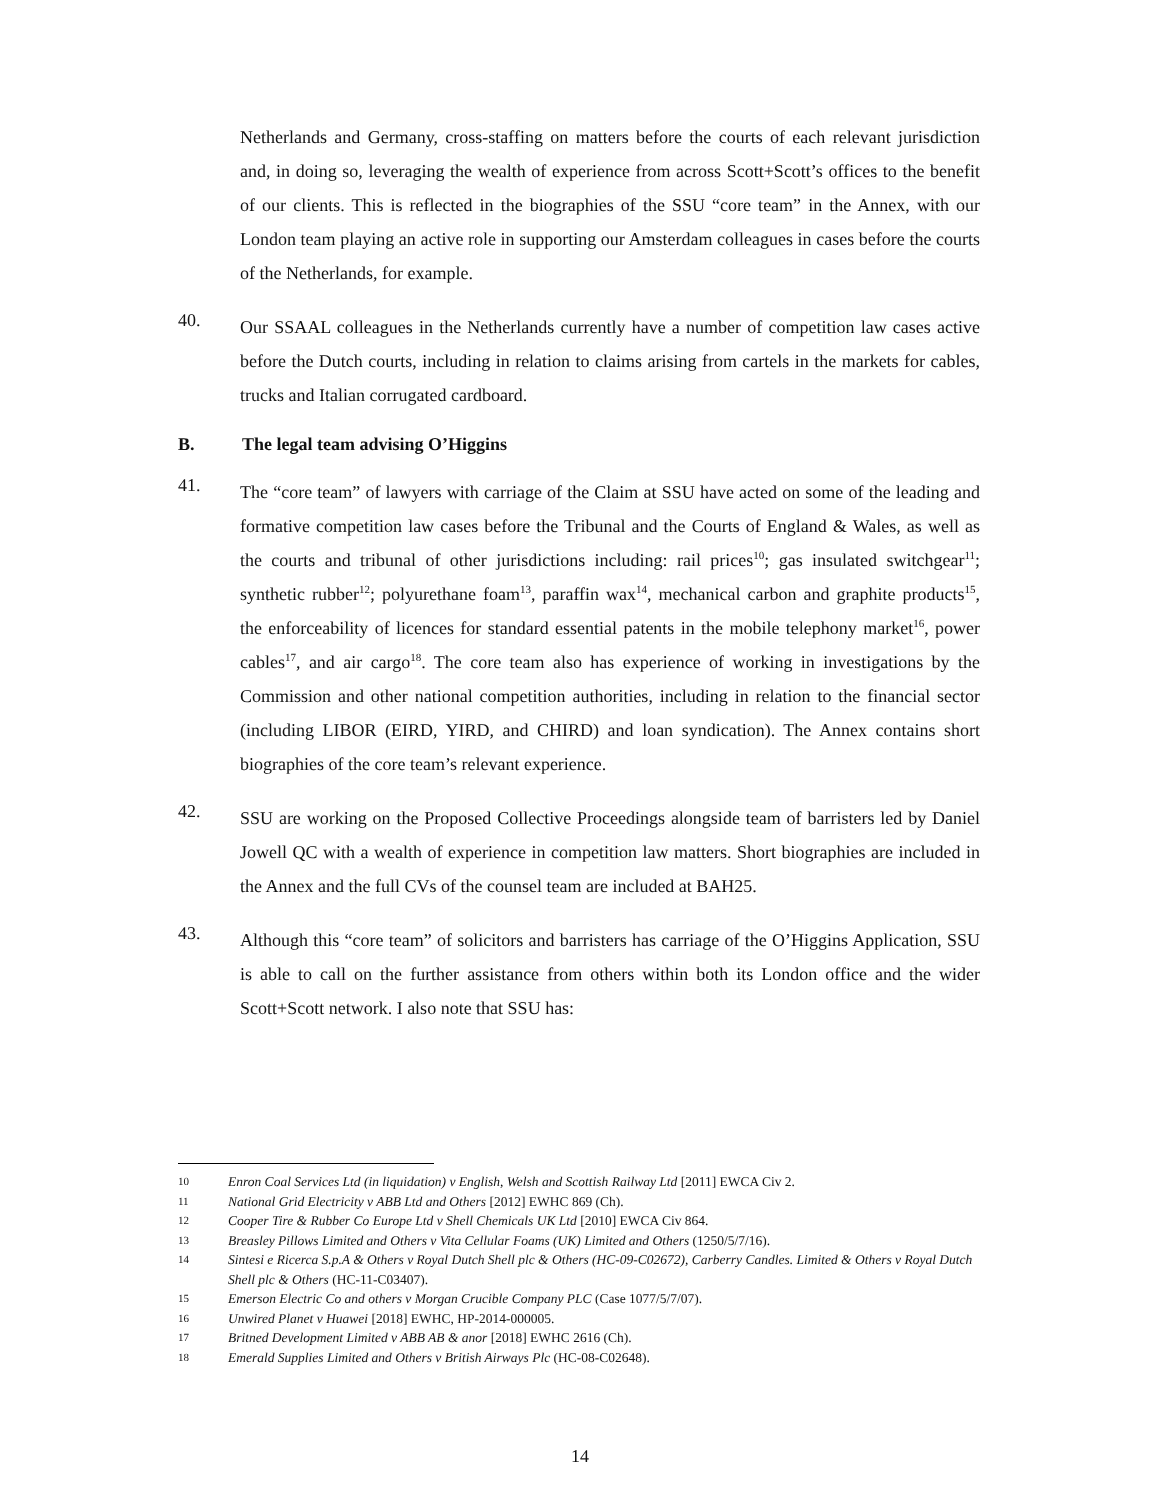Netherlands and Germany, cross-staffing on matters before the courts of each relevant jurisdiction and, in doing so, leveraging the wealth of experience from across Scott+Scott’s offices to the benefit of our clients. This is reflected in the biographies of the SSU “core team” in the Annex, with our London team playing an active role in supporting our Amsterdam colleagues in cases before the courts of the Netherlands, for example.
40.
Our SSAAL colleagues in the Netherlands currently have a number of competition law cases active before the Dutch courts, including in relation to claims arising from cartels in the markets for cables, trucks and Italian corrugated cardboard.
B. The legal team advising O’Higgins
41.
The “core team” of lawyers with carriage of the Claim at SSU have acted on some of the leading and formative competition law cases before the Tribunal and the Courts of England & Wales, as well as the courts and tribunal of other jurisdictions including: rail prices<sup>10</sup>; gas insulated switchgear<sup>11</sup>; synthetic rubber<sup>12</sup>; polyurethane foam<sup>13</sup>, paraffin wax<sup>14</sup>, mechanical carbon and graphite products<sup>15</sup>, the enforceability of licences for standard essential patents in the mobile telephony market<sup>16</sup>, power cables<sup>17</sup>, and air cargo<sup>18</sup>. The core team also has experience of working in investigations by the Commission and other national competition authorities, including in relation to the financial sector (including LIBOR (EIRD, YIRD, and CHIRD) and loan syndication). The Annex contains short biographies of the core team’s relevant experience.
42.
SSU are working on the Proposed Collective Proceedings alongside team of barristers led by Daniel Jowell QC with a wealth of experience in competition law matters. Short biographies are included in the Annex and the full CVs of the counsel team are included at BAH25.
43.
Although this “core team” of solicitors and barristers has carriage of the O’Higgins Application, SSU is able to call on the further assistance from others within both its London office and the wider Scott+Scott network. I also note that SSU has:
10 Enron Coal Services Ltd (in liquidation) v English, Welsh and Scottish Railway Ltd [2011] EWCA Civ 2.
11 National Grid Electricity v ABB Ltd and Others [2012] EWHC 869 (Ch).
12 Cooper Tire & Rubber Co Europe Ltd v Shell Chemicals UK Ltd [2010] EWCA Civ 864.
13 Breasley Pillows Limited and Others v Vita Cellular Foams (UK) Limited and Others (1250/5/7/16).
14 Sintesi e Ricerca S.p.A & Others v Royal Dutch Shell plc & Others (HC-09-C02672), Carberry Candles. Limited & Others v Royal Dutch Shell plc & Others (HC-11-C03407).
15 Emerson Electric Co and others v Morgan Crucible Company PLC (Case 1077/5/7/07).
16 Unwired Planet v Huawei [2018] EWHC, HP-2014-000005.
17 Britned Development Limited v ABB AB & anor [2018] EWHC 2616 (Ch).
18 Emerald Supplies Limited and Others v British Airways Plc (HC-08-C02648).
14